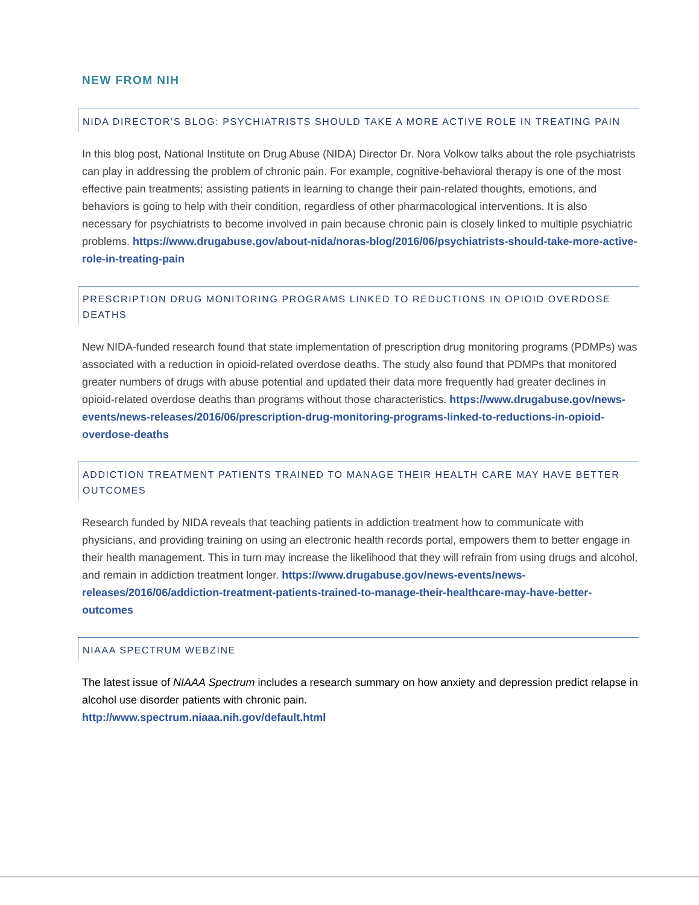NEW FROM NIH
NIDA DIRECTOR’S BLOG: PSYCHIATRISTS SHOULD TAKE A MORE ACTIVE ROLE IN TREATING PAIN
In this blog post, National Institute on Drug Abuse (NIDA) Director Dr. Nora Volkow talks about the role psychiatrists can play in addressing the problem of chronic pain. For example, cognitive-behavioral therapy is one of the most effective pain treatments; assisting patients in learning to change their pain-related thoughts, emotions, and behaviors is going to help with their condition, regardless of other pharmacological interventions. It is also necessary for psychiatrists to become involved in pain because chronic pain is closely linked to multiple psychiatric problems. https://www.drugabuse.gov/about-nida/noras-blog/2016/06/psychiatrists-should-take-more-active-role-in-treating-pain
PRESCRIPTION DRUG MONITORING PROGRAMS LINKED TO REDUCTIONS IN OPIOID OVERDOSE DEATHS
New NIDA-funded research found that state implementation of prescription drug monitoring programs (PDMPs) was associated with a reduction in opioid-related overdose deaths. The study also found that PDMPs that monitored greater numbers of drugs with abuse potential and updated their data more frequently had greater declines in opioid-related overdose deaths than programs without those characteristics. https://www.drugabuse.gov/news-events/news-releases/2016/06/prescription-drug-monitoring-programs-linked-to-reductions-in-opioid-overdose-deaths
ADDICTION TREATMENT PATIENTS TRAINED TO MANAGE THEIR HEALTH CARE MAY HAVE BETTER OUTCOMES
Research funded by NIDA reveals that teaching patients in addiction treatment how to communicate with physicians, and providing training on using an electronic health records portal, empowers them to better engage in their health management. This in turn may increase the likelihood that they will refrain from using drugs and alcohol, and remain in addiction treatment longer. https://www.drugabuse.gov/news-events/news-releases/2016/06/addiction-treatment-patients-trained-to-manage-their-healthcare-may-have-better-outcomes
NIAAA SPECTRUM WEBZINE
The latest issue of NIAAA Spectrum includes a research summary on how anxiety and depression predict relapse in alcohol use disorder patients with chronic pain.
http://www.spectrum.niaaa.nih.gov/default.html